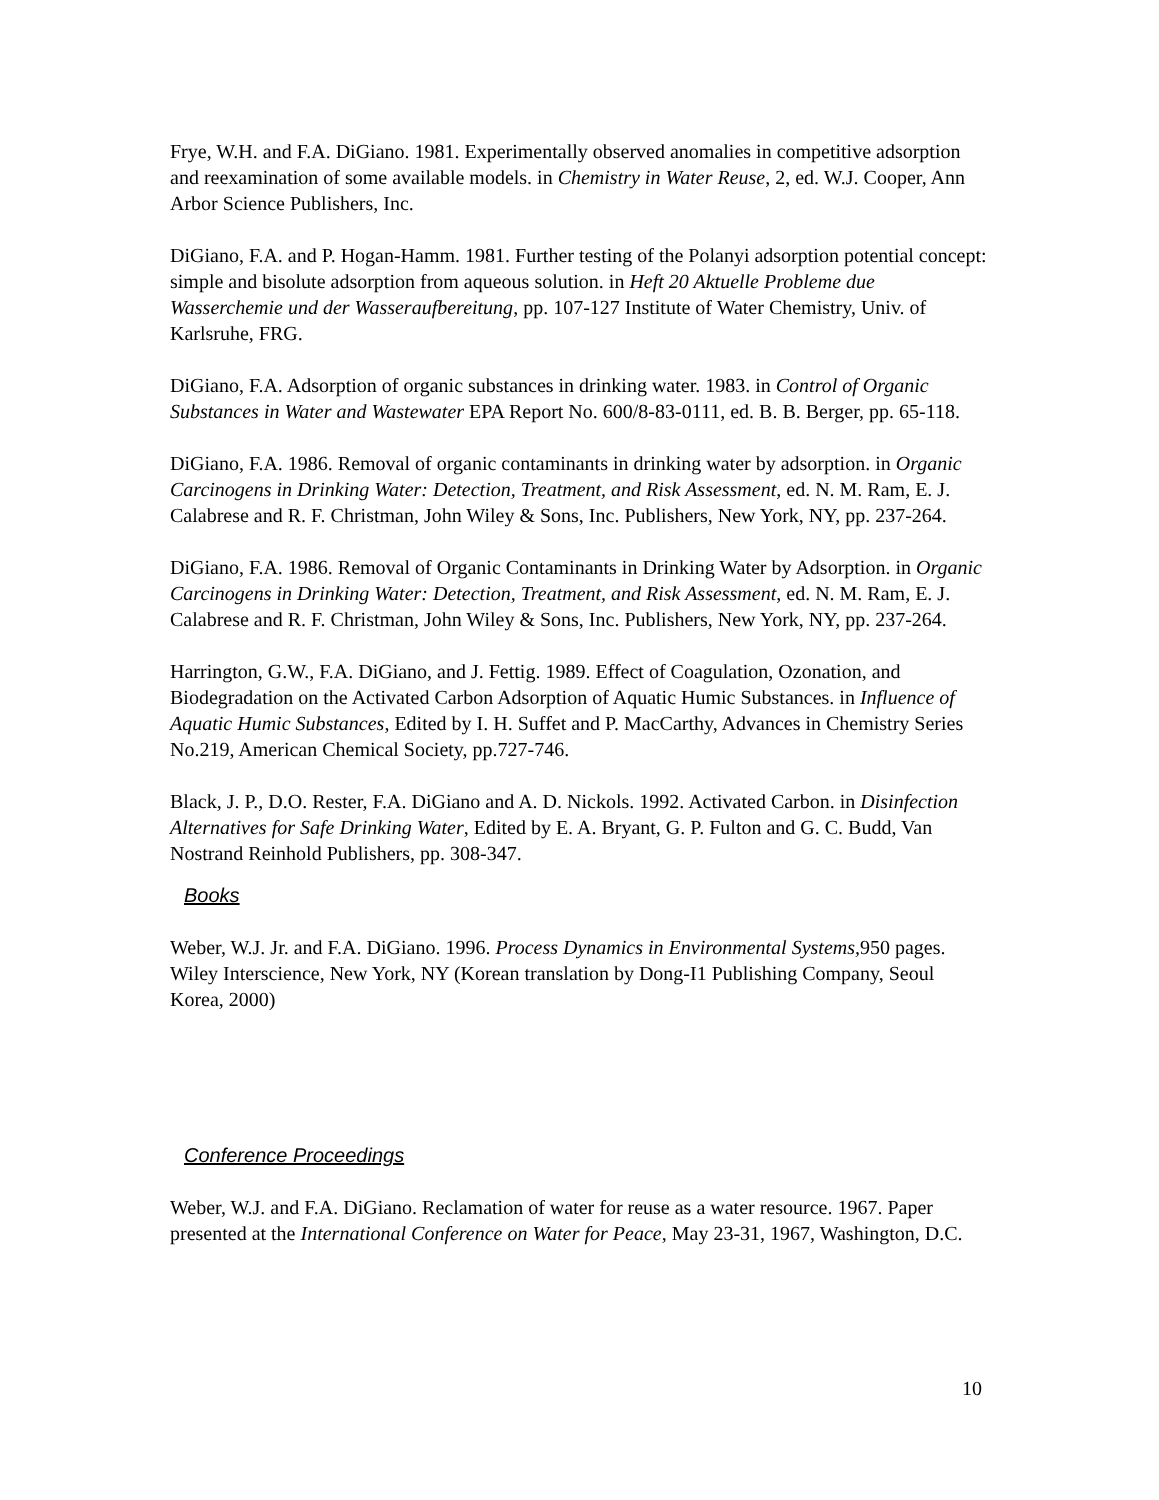Frye, W.H. and F.A. DiGiano. 1981. Experimentally observed anomalies in competitive adsorption and reexamination of some available models. in Chemistry in Water Reuse, 2, ed. W.J. Cooper, Ann Arbor Science Publishers, Inc.
DiGiano, F.A. and P. Hogan-Hamm. 1981. Further testing of the Polanyi adsorption potential concept: simple and bisolute adsorption from aqueous solution. in Heft 20 Aktuelle Probleme due Wasserchemie und der Wasseraufbereitung, pp. 107-127 Institute of Water Chemistry, Univ. of Karlsruhe, FRG.
DiGiano, F.A. Adsorption of organic substances in drinking water. 1983. in Control of Organic Substances in Water and Wastewater EPA Report No. 600/8-83-0111, ed. B. B. Berger, pp. 65-118.
DiGiano, F.A. 1986. Removal of organic contaminants in drinking water by adsorption. in Organic Carcinogens in Drinking Water: Detection, Treatment, and Risk Assessment, ed. N. M. Ram, E. J. Calabrese and R. F. Christman, John Wiley & Sons, Inc. Publishers, New York, NY, pp. 237-264.
DiGiano, F.A. 1986. Removal of Organic Contaminants in Drinking Water by Adsorption. in Organic Carcinogens in Drinking Water: Detection, Treatment, and Risk Assessment, ed. N. M. Ram, E. J. Calabrese and R. F. Christman, John Wiley & Sons, Inc. Publishers, New York, NY, pp. 237-264.
Harrington, G.W., F.A. DiGiano, and J. Fettig. 1989. Effect of Coagulation, Ozonation, and Biodegradation on the Activated Carbon Adsorption of Aquatic Humic Substances. in Influence of Aquatic Humic Substances, Edited by I. H. Suffet and P. MacCarthy, Advances in Chemistry Series No.219, American Chemical Society, pp.727-746.
Black, J. P., D.O. Rester, F.A. DiGiano and A. D. Nickols. 1992. Activated Carbon. in Disinfection Alternatives for Safe Drinking Water, Edited by E. A. Bryant, G. P. Fulton and G. C. Budd, Van Nostrand Reinhold Publishers, pp. 308-347.
Books
Weber, W.J. Jr. and F.A. DiGiano. 1996. Process Dynamics in Environmental Systems, 950 pages. Wiley Interscience, New York, NY (Korean translation by Dong-I1 Publishing Company, Seoul Korea, 2000)
Conference Proceedings
Weber, W.J. and F.A. DiGiano. Reclamation of water for reuse as a water resource. 1967. Paper presented at the International Conference on Water for Peace, May 23-31, 1967, Washington, D.C.
10